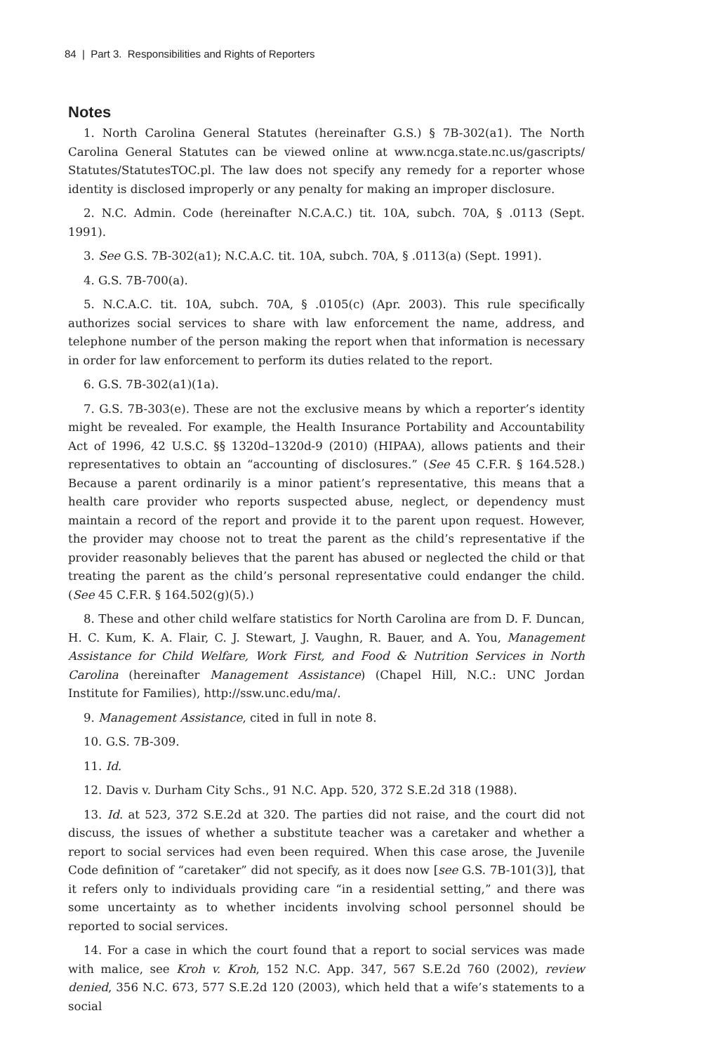84 | Part 3. Responsibilities and Rights of Reporters
Notes
1. North Carolina General Statutes (hereinafter G.S.) § 7B-302(a1). The North Carolina General Statutes can be viewed online at www.ncga.state.nc.us/gascripts/ Statutes/StatutesTOC.pl. The law does not specify any remedy for a reporter whose identity is disclosed improperly or any penalty for making an improper disclosure.
2. N.C. Admin. Code (hereinafter N.C.A.C.) tit. 10A, subch. 70A, § .0113 (Sept. 1991).
3. See G.S. 7B-302(a1); N.C.A.C. tit. 10A, subch. 70A, § .0113(a) (Sept. 1991).
4. G.S. 7B-700(a).
5. N.C.A.C. tit. 10A, subch. 70A, § .0105(c) (Apr. 2003). This rule specifically authorizes social services to share with law enforcement the name, address, and telephone number of the person making the report when that information is necessary in order for law enforcement to perform its duties related to the report.
6. G.S. 7B-302(a1)(1a).
7. G.S. 7B-303(e). These are not the exclusive means by which a reporter’s identity might be revealed. For example, the Health Insurance Portability and Accountability Act of 1996, 42 U.S.C. §§ 1320d–1320d-9 (2010) (HIPAA), allows patients and their representatives to obtain an “accounting of disclosures.” (See 45 C.F.R. § 164.528.) Because a parent ordinarily is a minor patient’s representative, this means that a health care provider who reports suspected abuse, neglect, or dependency must maintain a record of the report and provide it to the parent upon request. However, the provider may choose not to treat the parent as the child’s representative if the provider reasonably believes that the parent has abused or neglected the child or that treating the parent as the child’s personal representative could endanger the child. (See 45 C.F.R. § 164.502(g)(5).)
8. These and other child welfare statistics for North Carolina are from D. F. Duncan, H. C. Kum, K. A. Flair, C. J. Stewart, J. Vaughn, R. Bauer, and A. You, Management Assistance for Child Welfare, Work First, and Food & Nutrition Services in North Carolina (hereinafter Management Assistance) (Chapel Hill, N.C.: UNC Jordan Institute for Families), http://ssw.unc.edu/ma/.
9. Management Assistance, cited in full in note 8.
10. G.S. 7B-309.
11. Id.
12. Davis v. Durham City Schs., 91 N.C. App. 520, 372 S.E.2d 318 (1988).
13. Id. at 523, 372 S.E.2d at 320. The parties did not raise, and the court did not discuss, the issues of whether a substitute teacher was a caretaker and whether a report to social services had even been required. When this case arose, the Juvenile Code definition of “caretaker” did not specify, as it does now [see G.S. 7B-101(3)], that it refers only to individuals providing care “in a residential setting,” and there was some uncertainty as to whether incidents involving school personnel should be reported to social services.
14. For a case in which the court found that a report to social services was made with malice, see Kroh v. Kroh, 152 N.C. App. 347, 567 S.E.2d 760 (2002), review denied, 356 N.C. 673, 577 S.E.2d 120 (2003), which held that a wife’s statements to a social